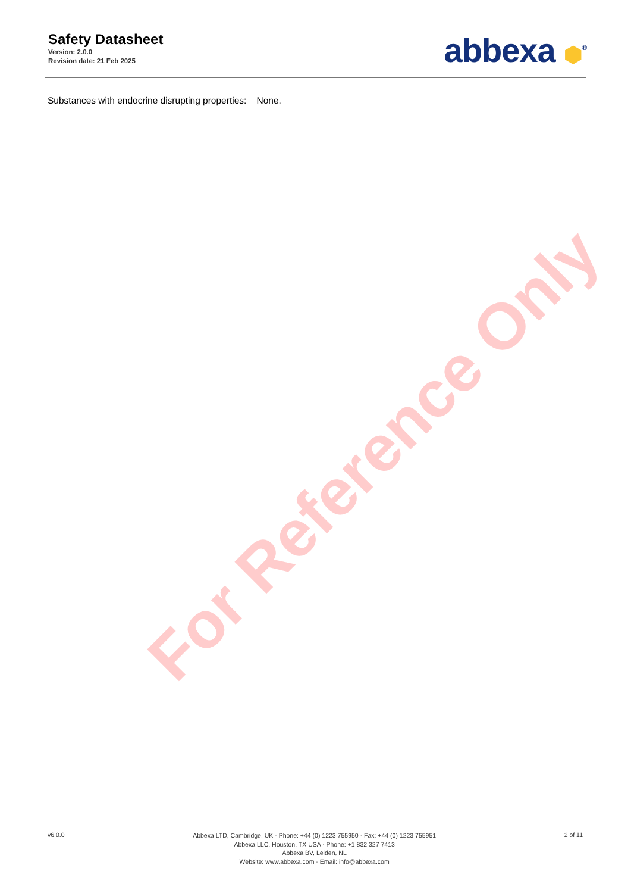Safety Datasheet
Version: 2.0.0
Revision date: 21 Feb 2025
abbexa ⬢<sup>®</sup>
Substances with endocrine disrupting properties: None.
For Reference Only
v6.0.0
Abbexa LTD, Cambridge, UK · Phone: +44 (0) 1223 755950 · Fax: +44 (0) 1223 755951
Abbexa LLC, Houston, TX USA · Phone: +1 832 327 7413
Abbexa BV, Leiden, NL
Website: www.abbexa.com · Email: info@abbexa.com
2 of 11